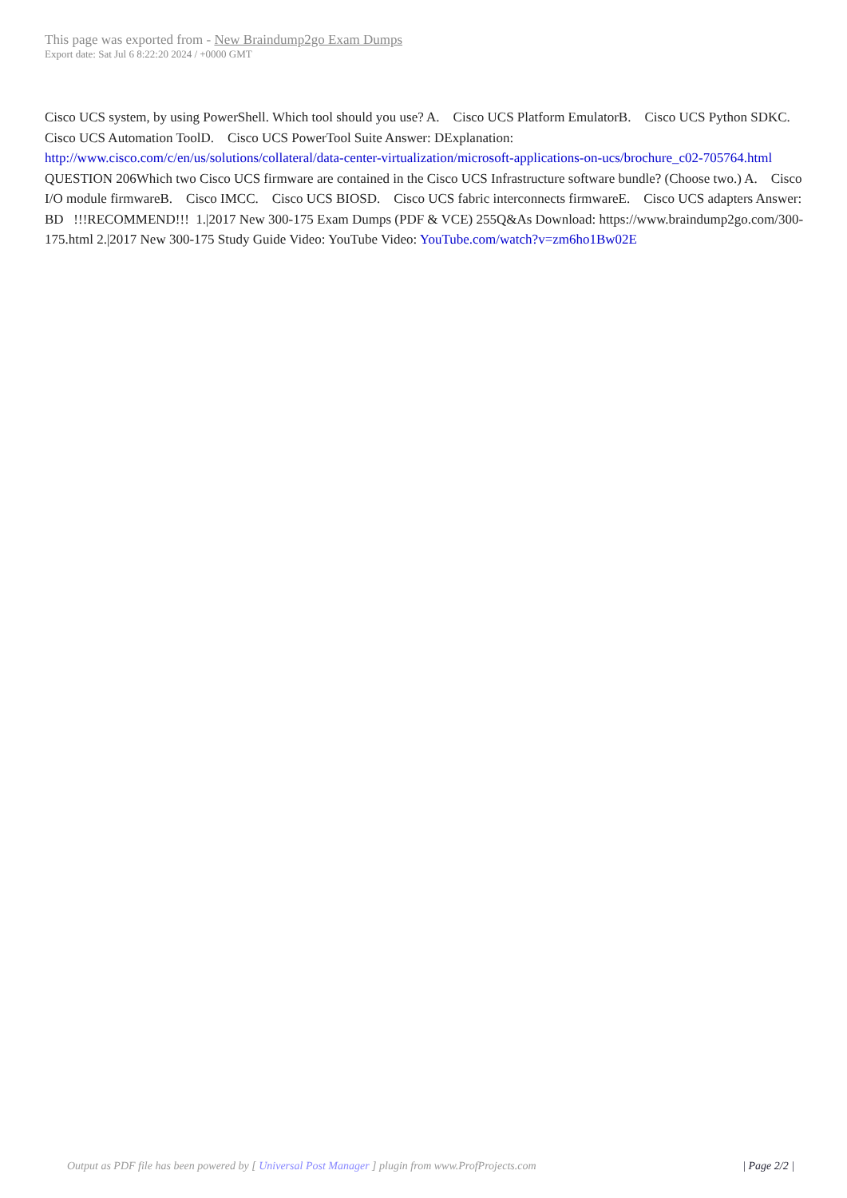This page was exported from - New Braindump2go Exam Dumps
Export date: Sat Jul 6 8:22:20 2024 / +0000 GMT
Cisco UCS system, by using PowerShell. Which tool should you use? A. Cisco UCS Platform EmulatorB. Cisco UCS Python SDKC. Cisco UCS Automation ToolD. Cisco UCS PowerTool Suite Answer: DExplanation: http://www.cisco.com/c/en/us/solutions/collateral/data-center-virtualization/microsoft-applications-on-ucs/brochure_c02-705764.html QUESTION 206Which two Cisco UCS firmware are contained in the Cisco UCS Infrastructure software bundle? (Choose two.) A. Cisco I/O module firmwareB. Cisco IMCC. Cisco UCS BIOSD. Cisco UCS fabric interconnects firmwareE. Cisco UCS adapters Answer: BD !!!RECOMMEND!!! 1.|2017 New 300-175 Exam Dumps (PDF & VCE) 255Q&As Download: https://www.braindump2go.com/300-175.html 2.|2017 New 300-175 Study Guide Video: YouTube Video: YouTube.com/watch?v=zm6ho1Bw02E
Output as PDF file has been powered by [ Universal Post Manager ] plugin from www.ProfProjects.com
| Page 2/2 |